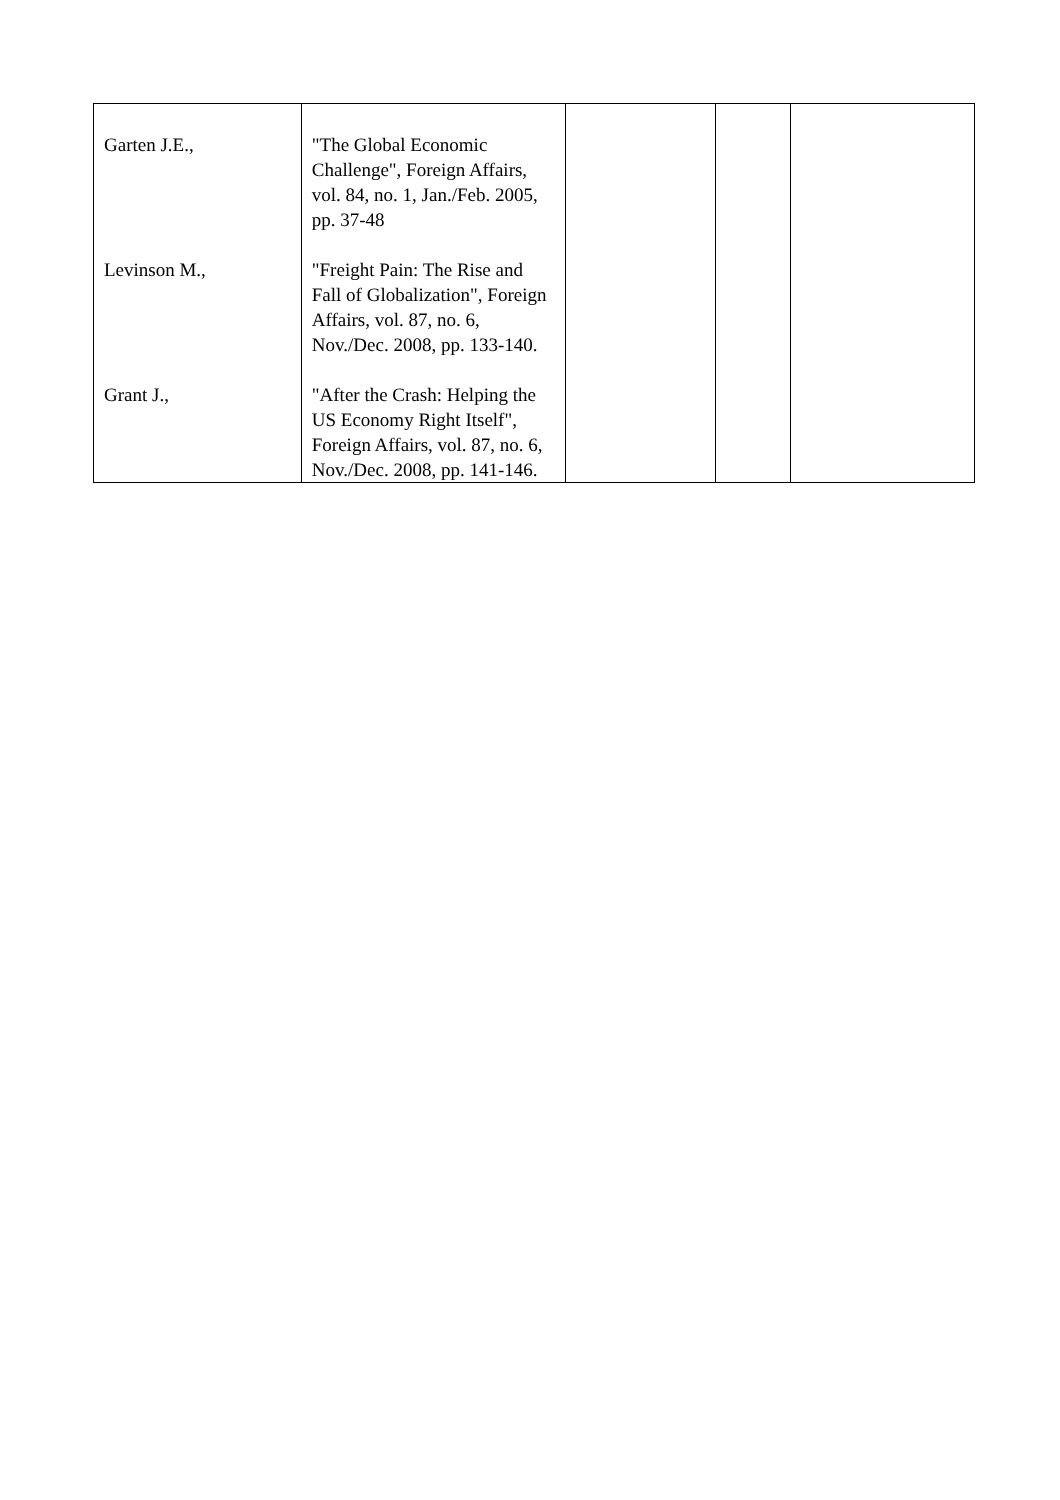| Garten J.E., | "The Global Economic Challenge", Foreign Affairs, vol. 84, no. 1, Jan./Feb. 2005, pp. 37-48 | | | |
| Levinson M., | "Freight Pain: The Rise and Fall of Globalization", Foreign Affairs, vol. 87, no. 6, Nov./Dec. 2008, pp. 133-140. | | | |
| Grant J., | "After the Crash: Helping the US Economy Right Itself", Foreign Affairs, vol. 87, no. 6, Nov./Dec. 2008, pp. 141-146. | | | |